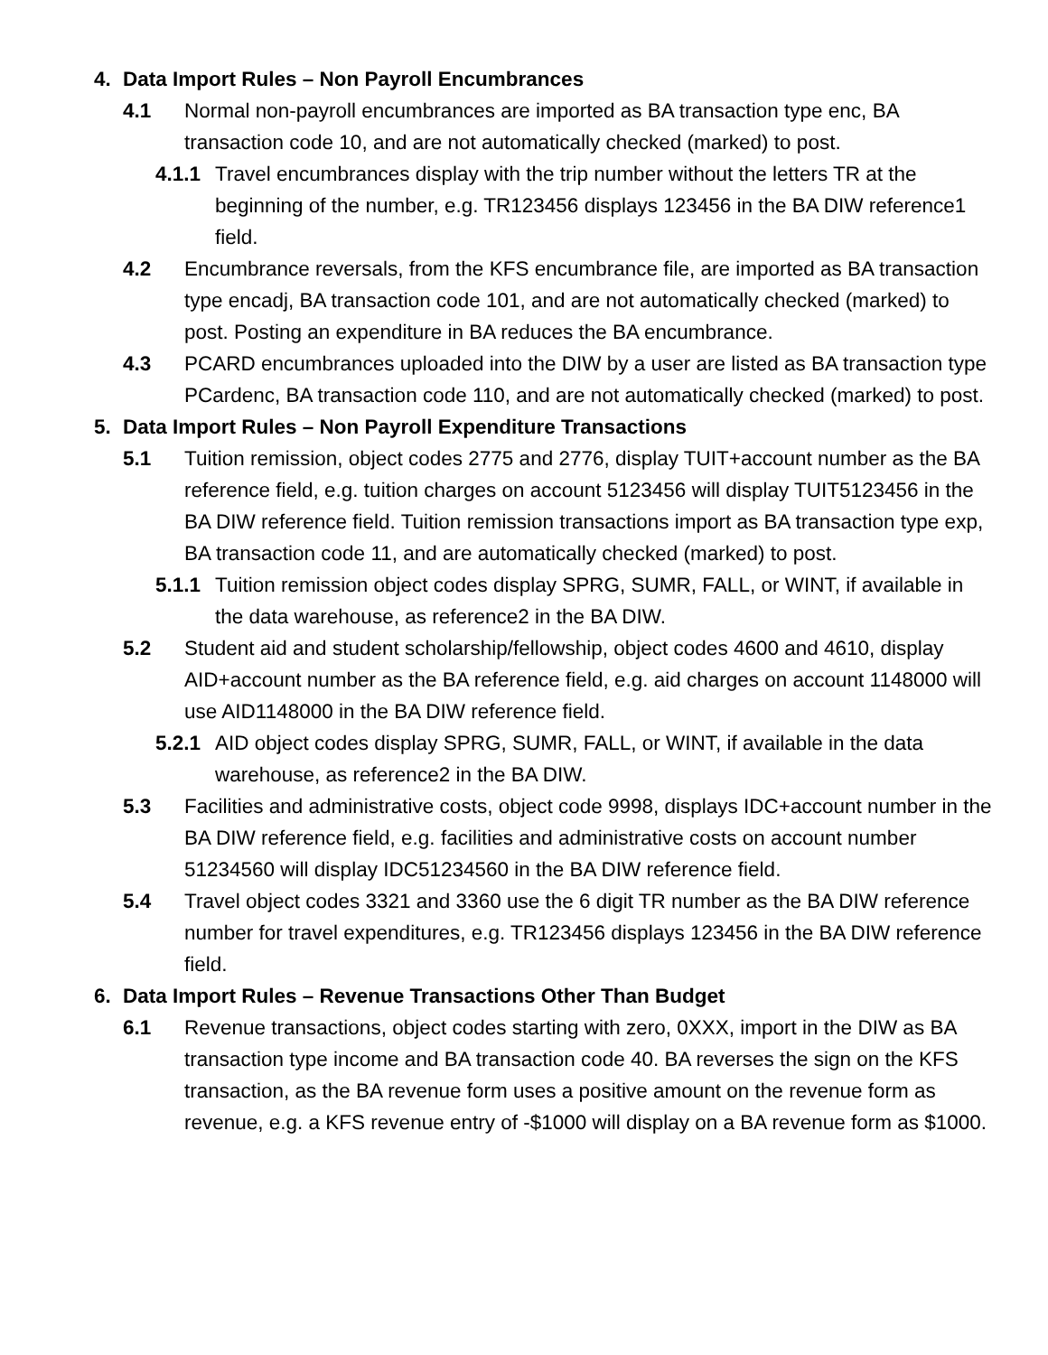4. Data Import Rules – Non Payroll Encumbrances
4.1 Normal non-payroll encumbrances are imported as BA transaction type enc, BA transaction code 10, and are not automatically checked (marked) to post.
4.1.1 Travel encumbrances display with the trip number without the letters TR at the beginning of the number, e.g. TR123456 displays 123456 in the BA DIW reference1 field.
4.2 Encumbrance reversals, from the KFS encumbrance file, are imported as BA transaction type encadj, BA transaction code 101, and are not automatically checked (marked) to post. Posting an expenditure in BA reduces the BA encumbrance.
4.3 PCARD encumbrances uploaded into the DIW by a user are listed as BA transaction type PCardenc, BA transaction code 110, and are not automatically checked (marked) to post.
5. Data Import Rules – Non Payroll Expenditure Transactions
5.1 Tuition remission, object codes 2775 and 2776, display TUIT+account number as the BA reference field, e.g. tuition charges on account 5123456 will display TUIT5123456 in the BA DIW reference field. Tuition remission transactions import as BA transaction type exp, BA transaction code 11, and are automatically checked (marked) to post.
5.1.1 Tuition remission object codes display SPRG, SUMR, FALL, or WINT, if available in the data warehouse, as reference2 in the BA DIW.
5.2 Student aid and student scholarship/fellowship, object codes 4600 and 4610, display AID+account number as the BA reference field, e.g. aid charges on account 1148000 will use AID1148000 in the BA DIW reference field.
5.2.1 AID object codes display SPRG, SUMR, FALL, or WINT, if available in the data warehouse, as reference2 in the BA DIW.
5.3 Facilities and administrative costs, object code 9998, displays IDC+account number in the BA DIW reference field, e.g. facilities and administrative costs on account number 51234560 will display IDC51234560 in the BA DIW reference field.
5.4 Travel object codes 3321 and 3360 use the 6 digit TR number as the BA DIW reference number for travel expenditures, e.g. TR123456 displays 123456 in the BA DIW reference field.
6. Data Import Rules – Revenue Transactions Other Than Budget
6.1 Revenue transactions, object codes starting with zero, 0XXX, import in the DIW as BA transaction type income and BA transaction code 40. BA reverses the sign on the KFS transaction, as the BA revenue form uses a positive amount on the revenue form as revenue, e.g. a KFS revenue entry of -$1000 will display on a BA revenue form as $1000.